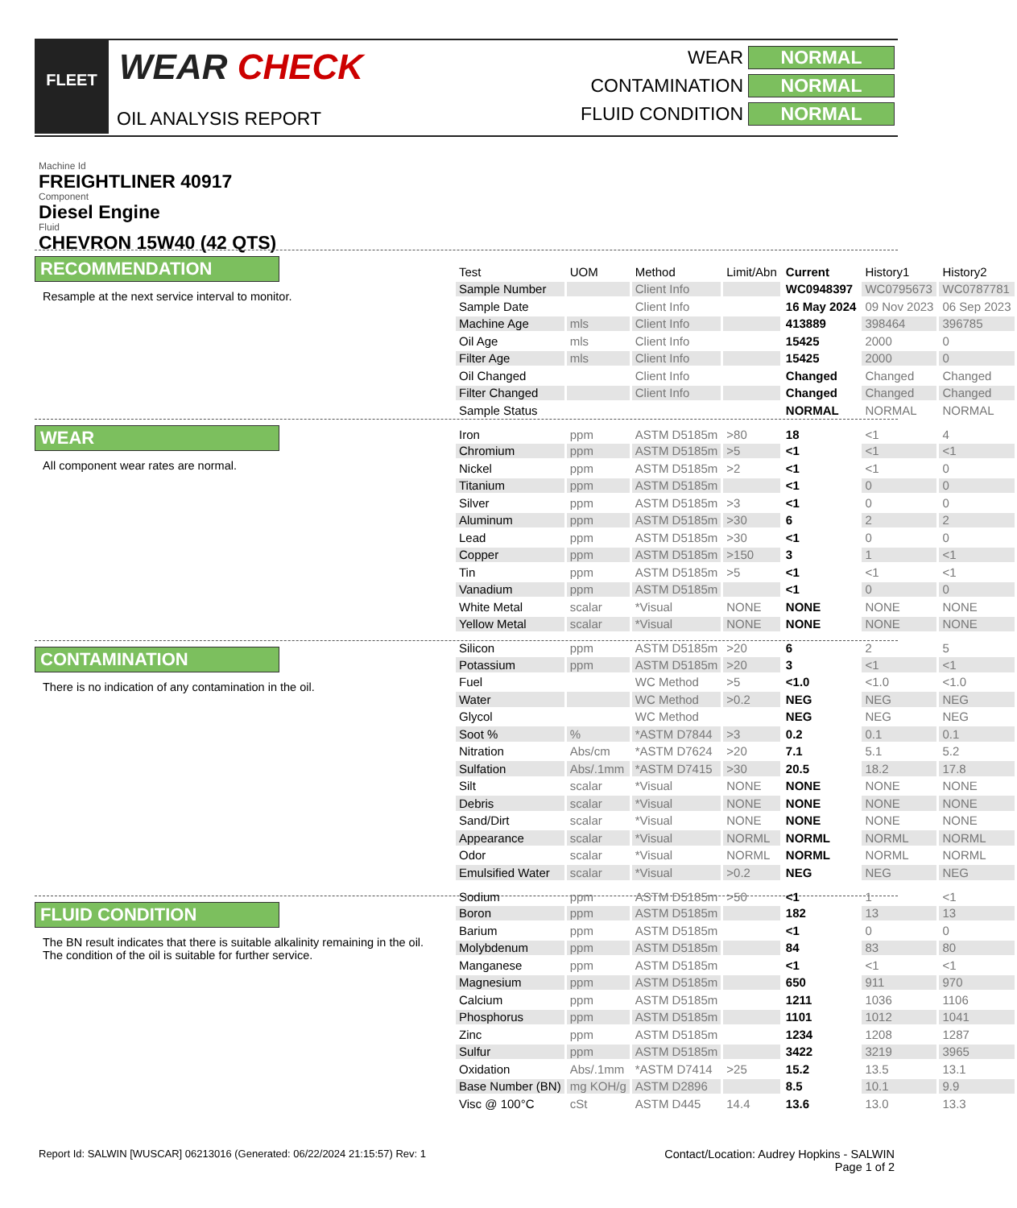FLEET WEAR CHECK
OIL ANALYSIS REPORT
WEAR NORMAL
CONTAMINATION NORMAL
FLUID CONDITION NORMAL
Machine Id
FREIGHTLINER 40917
Component
Diesel Engine
Fluid
CHEVRON 15W40 (42 QTS)
RECOMMENDATION
Resample at the next service interval to monitor.
WEAR
All component wear rates are normal.
CONTAMINATION
There is no indication of any contamination in the oil.
FLUID CONDITION
The BN result indicates that there is suitable alkalinity remaining in the oil. The condition of the oil is suitable for further service.
| Test | UOM | Method | Limit/Abn | Current | History1 | History2 |
| --- | --- | --- | --- | --- | --- | --- |
| Sample Number | | Client Info | | WC0948397 | WC0795673 | WC0787781 |
| Sample Date | | Client Info | | 16 May 2024 | 09 Nov 2023 | 06 Sep 2023 |
| Machine Age | mls | Client Info | | 413889 | 398464 | 396785 |
| Oil Age | mls | Client Info | | 15425 | 2000 | 0 |
| Filter Age | mls | Client Info | | 15425 | 2000 | 0 |
| Oil Changed | | Client Info | | Changed | Changed | Changed |
| Filter Changed | | Client Info | | Changed | Changed | Changed |
| Sample Status | | | | NORMAL | NORMAL | NORMAL |
| Iron | ppm | ASTM D5185m | >80 | 18 | <1 | 4 |
| Chromium | ppm | ASTM D5185m | >5 | <1 | <1 | <1 |
| Nickel | ppm | ASTM D5185m | >2 | <1 | <1 | 0 |
| Titanium | ppm | ASTM D5185m | | <1 | 0 | 0 |
| Silver | ppm | ASTM D5185m | >3 | <1 | 0 | 0 |
| Aluminum | ppm | ASTM D5185m | >30 | 6 | 2 | 2 |
| Lead | ppm | ASTM D5185m | >30 | <1 | 0 | 0 |
| Copper | ppm | ASTM D5185m | >150 | 3 | 1 | <1 |
| Tin | ppm | ASTM D5185m | >5 | <1 | <1 | <1 |
| Vanadium | ppm | ASTM D5185m | | <1 | 0 | 0 |
| White Metal | scalar | *Visual | NONE | NONE | NONE | NONE |
| Yellow Metal | scalar | *Visual | NONE | NONE | NONE | NONE |
| Silicon | ppm | ASTM D5185m | >20 | 6 | 2 | 5 |
| Potassium | ppm | ASTM D5185m | >20 | 3 | <1 | <1 |
| Fuel | | WC Method | >5 | <1.0 | <1.0 | <1.0 |
| Water | | WC Method | >0.2 | NEG | NEG | NEG |
| Glycol | | WC Method | | NEG | NEG | NEG |
| Soot % | % | *ASTM D7844 | >3 | 0.2 | 0.1 | 0.1 |
| Nitration | Abs/cm | *ASTM D7624 | >20 | 7.1 | 5.1 | 5.2 |
| Sulfation | Abs/.1mm | *ASTM D7415 | >30 | 20.5 | 18.2 | 17.8 |
| Silt | scalar | *Visual | NONE | NONE | NONE | NONE |
| Debris | scalar | *Visual | NONE | NONE | NONE | NONE |
| Sand/Dirt | scalar | *Visual | NONE | NONE | NONE | NONE |
| Appearance | scalar | *Visual | NORML | NORML | NORML | NORML |
| Odor | scalar | *Visual | NORML | NORML | NORML | NORML |
| Emulsified Water | scalar | *Visual | >0.2 | NEG | NEG | NEG |
| Sodium | ppm | ASTM D5185m | >50 | <1 | 1 | <1 |
| Boron | ppm | ASTM D5185m | | 182 | 13 | 13 |
| Barium | ppm | ASTM D5185m | | <1 | 0 | 0 |
| Molybdenum | ppm | ASTM D5185m | | 84 | 83 | 80 |
| Manganese | ppm | ASTM D5185m | | <1 | <1 | <1 |
| Magnesium | ppm | ASTM D5185m | | 650 | 911 | 970 |
| Calcium | ppm | ASTM D5185m | | 1211 | 1036 | 1106 |
| Phosphorus | ppm | ASTM D5185m | | 1101 | 1012 | 1041 |
| Zinc | ppm | ASTM D5185m | | 1234 | 1208 | 1287 |
| Sulfur | ppm | ASTM D5185m | | 3422 | 3219 | 3965 |
| Oxidation | Abs/.1mm | *ASTM D7414 | >25 | 15.2 | 13.5 | 13.1 |
| Base Number (BN) | mg KOH/g | ASTM D2896 | | 8.5 | 10.1 | 9.9 |
| Visc @ 100°C | cSt | ASTM D445 | 14.4 | 13.6 | 13.0 | 13.3 |
Report Id: SALWIN [WUSCAR] 06213016 (Generated: 06/22/2024 21:15:57) Rev: 1
Contact/Location: Audrey Hopkins - SALWIN
Page 1 of 2